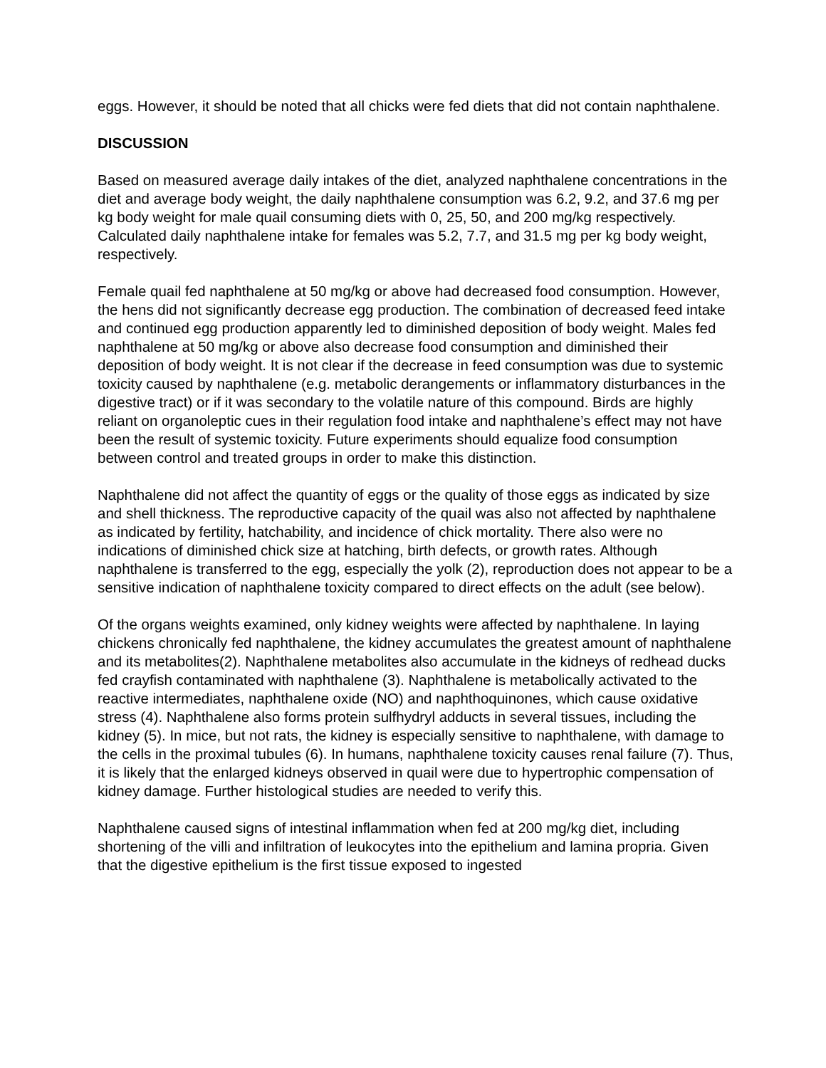eggs. However, it should be noted that all chicks were fed diets that did not contain naphthalene.
DISCUSSION
Based on measured average daily intakes of the diet, analyzed naphthalene concentrations in the diet and average body weight, the daily naphthalene consumption was 6.2, 9.2, and 37.6 mg per kg body weight for male quail consuming diets with 0, 25, 50, and 200 mg/kg respectively. Calculated daily naphthalene intake for females was 5.2, 7.7, and 31.5 mg per kg body weight, respectively.
Female quail fed naphthalene at 50 mg/kg or above had decreased food consumption. However, the hens did not significantly decrease egg production. The combination of decreased feed intake and continued egg production apparently led to diminished deposition of body weight. Males fed naphthalene at 50 mg/kg or above also decrease food consumption and diminished their deposition of body weight. It is not clear if the decrease in feed consumption was due to systemic toxicity caused by naphthalene (e.g. metabolic derangements or inflammatory disturbances in the digestive tract) or if it was secondary to the volatile nature of this compound. Birds are highly reliant on organoleptic cues in their regulation food intake and naphthalene’s effect may not have been the result of systemic toxicity. Future experiments should equalize food consumption between control and treated groups in order to make this distinction.
Naphthalene did not affect the quantity of eggs or the quality of those eggs as indicated by size and shell thickness. The reproductive capacity of the quail was also not affected by naphthalene as indicated by fertility, hatchability, and incidence of chick mortality. There also were no indications of diminished chick size at hatching, birth defects, or growth rates. Although naphthalene is transferred to the egg, especially the yolk (2), reproduction does not appear to be a sensitive indication of naphthalene toxicity compared to direct effects on the adult (see below).
Of the organs weights examined, only kidney weights were affected by naphthalene. In laying chickens chronically fed naphthalene, the kidney accumulates the greatest amount of naphthalene and its metabolites(2). Naphthalene metabolites also accumulate in the kidneys of redhead ducks fed crayfish contaminated with naphthalene (3). Naphthalene is metabolically activated to the reactive intermediates, naphthalene oxide (NO) and naphthoquinones, which cause oxidative stress (4). Naphthalene also forms protein sulfhydryl adducts in several tissues, including the kidney (5). In mice, but not rats, the kidney is especially sensitive to naphthalene, with damage to the cells in the proximal tubules (6). In humans, naphthalene toxicity causes renal failure (7). Thus, it is likely that the enlarged kidneys observed in quail were due to hypertrophic compensation of kidney damage. Further histological studies are needed to verify this.
Naphthalene caused signs of intestinal inflammation when fed at 200 mg/kg diet, including shortening of the villi and infiltration of leukocytes into the epithelium and lamina propria. Given that the digestive epithelium is the first tissue exposed to ingested